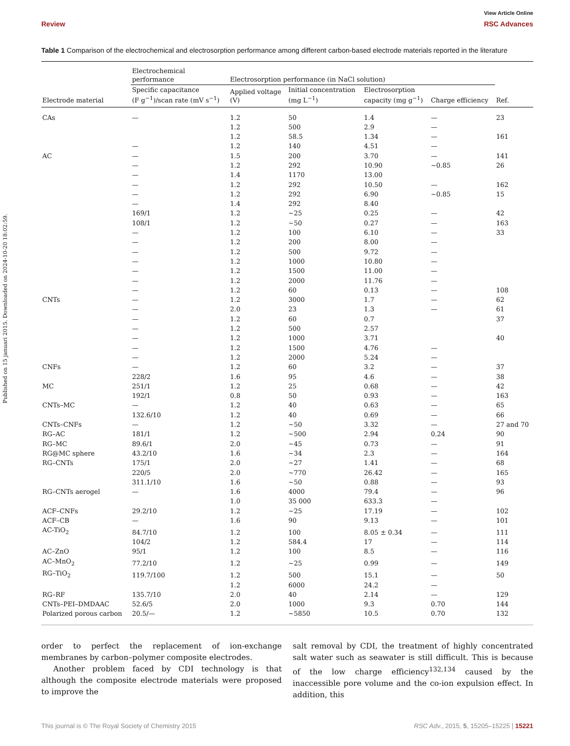View Article Online
Review RSC Advances
Published on 15 januari 2015. Downloaded on 2024-10-20 18:02:59.
Table 1 Comparison of the electrochemical and electrosorption performance among different carbon-based electrode materials reported in the literature
| | Electrochemical performance | Electrosorption performance (in NaCl solution) | | | | |
| --- | --- | --- | --- | --- | --- | --- |
| Electrode material | Specific capacitance (F g<sup>−1</sup>)/scan rate (mV s<sup>−1</sup>) | Applied voltage (V) | Initial concentration (mg L<sup>−1</sup>) | Electrosorption capacity (mg g<sup>−1</sup>) | Charge efficiency | Ref. |
| CAs | — | 1.2 | 50 | 1.4 | — | 23 |
| | | 1.2 | 500 | 2.9 | — | |
| | | 1.2 | 58.5 | 1.34 | — | 161 |
| | — | 1.2 | 140 | 4.51 | — | |
| AC | — | 1.5 | 200 | 3.70 | — | 141 |
| | — | 1.2 | 292 | 10.90 | ∼0.85 | 26 |
| | — | 1.4 | 1170 | 13.00 | | |
| | — | 1.2 | 292 | 10.50 | — | 162 |
| | — | 1.2 | 292 | 6.90 | ∼0.85 | 15 |
| | — | 1.4 | 292 | 8.40 | | |
| | 169/1 | 1.2 | ∼25 | 0.25 | — | 42 |
| | 108/1 | 1.2 | ∼50 | 0.27 | — | 163 |
| | — | 1.2 | 100 | 6.10 | — | 33 |
| | — | 1.2 | 200 | 8.00 | — | |
| | — | 1.2 | 500 | 9.72 | — | |
| | — | 1.2 | 1000 | 10.80 | — | |
| | — | 1.2 | 1500 | 11.00 | — | |
| | — | 1.2 | 2000 | 11.76 | — | |
| | — | 1.2 | 60 | 0.13 | — | 108 |
| CNTs | — | 1.2 | 3000 | 1.7 | — | 62 |
| | — | 2.0 | 23 | 1.3 | — | 61 |
| | — | 1.2 | 60 | 0.7 | | 37 |
| | — | 1.2 | 500 | 2.57 | | |
| | — | 1.2 | 1000 | 3.71 | | 40 |
| | — | 1.2 | 1500 | 4.76 | — | |
| | — | 1.2 | 2000 | 5.24 | — | |
| CNFs | — | 1.2 | 60 | 3.2 | — | 37 |
| | 228/2 | 1.6 | 95 | 4.6 | — | 38 |
| MC | 251/1 | 1.2 | 25 | 0.68 | — | 42 |
| | 192/1 | 0.8 | 50 | 0.93 | — | 163 |
| CNTs–MC | — | 1.2 | 40 | 0.63 | — | 65 |
| | 132.6/10 | 1.2 | 40 | 0.69 | — | 66 |
| CNTs–CNFs | — | 1.2 | ∼50 | 3.32 | — | 27 and 70 |
| RG–AC | 181/1 | 1.2 | ∼500 | 2.94 | 0.24 | 90 |
| RG–MC | 89.6/1 | 2.0 | ∼45 | 0.73 | — | 91 |
| RG@MC sphere | 43.2/10 | 1.6 | ∼34 | 2.3 | — | 164 |
| RG–CNTs | 175/1 | 2.0 | ∼27 | 1.41 | — | 68 |
| | 220/5 | 2.0 | ∼770 | 26.42 | — | 165 |
| | 311.1/10 | 1.6 | ∼50 | 0.88 | — | 93 |
| RG–CNTs aerogel | — | 1.6 | 4000 | 79.4 | — | 96 |
| | | 1.0 | 35 000 | 633.3 | — | |
| ACF–CNFs | 29.2/10 | 1.2 | ∼25 | 17.19 | — | 102 |
| ACF–CB | — | 1.6 | 90 | 9.13 | — | 101 |
| AC-TiO<sub>2</sub> | 84.7/10 | 1.2 | 100 | 8.05 ± 0.34 | — | 111 |
| | 104/2 | 1.2 | 584.4 | 17 | — | 114 |
| AC–ZnO | 95/1 | 1.2 | 100 | 8.5 | — | 116 |
| AC–MnO<sub>2</sub> | 77.2/10 | 1.2 | ∼25 | 0.99 | — | 149 |
| RG–TiO<sub>2</sub> | 119.7/100 | 1.2 | 500 | 15.1 | — | 50 |
| | | 1.2 | 6000 | 24.2 | — | |
| RG–RF | 135.7/10 | 2.0 | 40 | 2.14 | — | 129 |
| CNTs–PEI–DMDAAC | 52.6/5 | 2.0 | 1000 | 9.3 | 0.70 | 144 |
| Polarized porous carbon | 20.5/— | 1.2 | ∼5850 | 10.5 | 0.70 | 132 |
order to perfect the replacement of ion-exchange membranes by carbon–polymer composite electrodes.
Another problem faced by CDI technology is that although the composite electrode materials were proposed to improve the
salt removal by CDI, the treatment of highly concentrated salt water such as seawater is still difficult. This is because of the low charge efficiency<sup>132,134</sup> caused by the inaccessible pore volume and the co-ion expulsion effect. In addition, this
This journal is © The Royal Society of Chemistry 2015 RSC Adv., 2015, 5, 15205–15225 | 15221